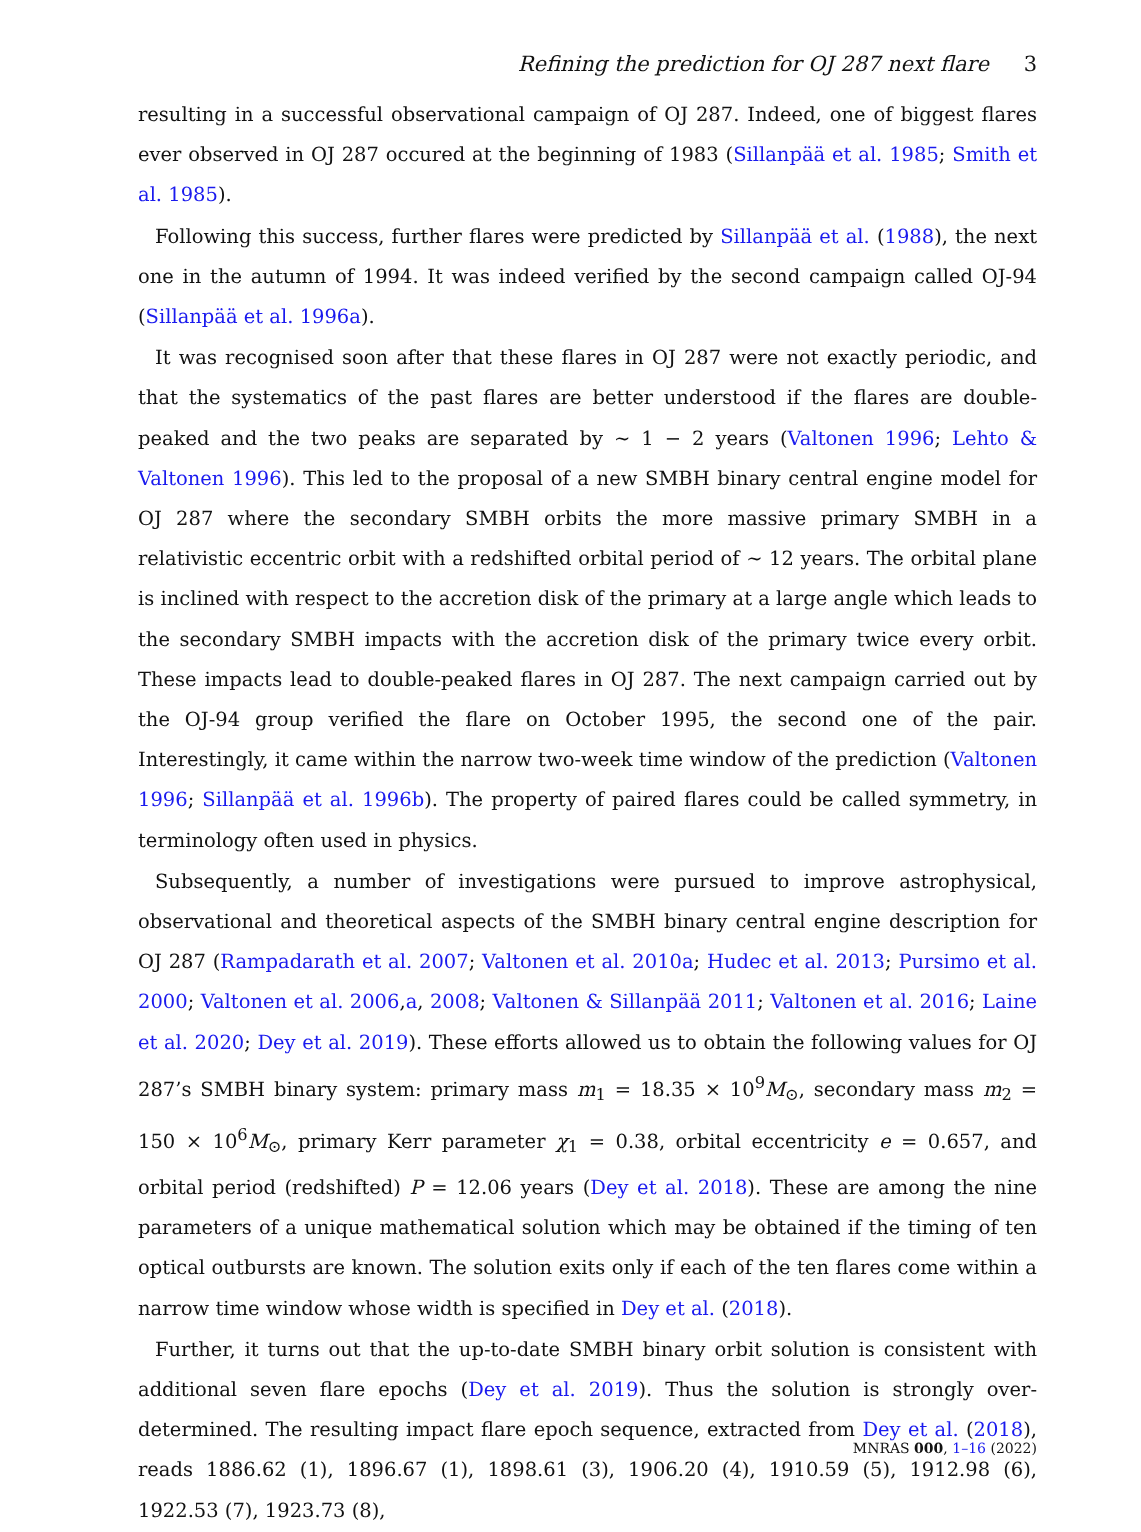Refining the prediction for OJ 287 next flare 3
resulting in a successful observational campaign of OJ 287. Indeed, one of biggest flares ever observed in OJ 287 occured at the beginning of 1983 (Sillanpää et al. 1985; Smith et al. 1985).
Following this success, further flares were predicted by Sillanpää et al. (1988), the next one in the autumn of 1994. It was indeed verified by the second campaign called OJ-94 (Sillanpää et al. 1996a).
It was recognised soon after that these flares in OJ 287 were not exactly periodic, and that the systematics of the past flares are better understood if the flares are double-peaked and the two peaks are separated by ∼ 1 − 2 years (Valtonen 1996; Lehto & Valtonen 1996). This led to the proposal of a new SMBH binary central engine model for OJ 287 where the secondary SMBH orbits the more massive primary SMBH in a relativistic eccentric orbit with a redshifted orbital period of ∼ 12 years. The orbital plane is inclined with respect to the accretion disk of the primary at a large angle which leads to the secondary SMBH impacts with the accretion disk of the primary twice every orbit. These impacts lead to double-peaked flares in OJ 287. The next campaign carried out by the OJ-94 group verified the flare on October 1995, the second one of the pair. Interestingly, it came within the narrow two-week time window of the prediction (Valtonen 1996; Sillanpää et al. 1996b). The property of paired flares could be called symmetry, in terminology often used in physics.
Subsequently, a number of investigations were pursued to improve astrophysical, observational and theoretical aspects of the SMBH binary central engine description for OJ 287 (Rampadarath et al. 2007; Valtonen et al. 2010a; Hudec et al. 2013; Pursimo et al. 2000; Valtonen et al. 2006,a, 2008; Valtonen & Sillanpää 2011; Valtonen et al. 2016; Laine et al. 2020; Dey et al. 2019). These efforts allowed us to obtain the following values for OJ 287’s SMBH binary system: primary mass m<sub>1</sub> = 18.35 × 10<sup>9</sup>M<sub>⊙</sub>, secondary mass m<sub>2</sub> = 150 × 10<sup>6</sup>M<sub>⊙</sub>, primary Kerr parameter χ<sub>1</sub> = 0.38, orbital eccentricity e = 0.657, and orbital period (redshifted) P = 12.06 years (Dey et al. 2018). These are among the nine parameters of a unique mathematical solution which may be obtained if the timing of ten optical outbursts are known. The solution exits only if each of the ten flares come within a narrow time window whose width is specified in Dey et al. (2018).
Further, it turns out that the up-to-date SMBH binary orbit solution is consistent with additional seven flare epochs (Dey et al. 2019). Thus the solution is strongly over-determined. The resulting impact flare epoch sequence, extracted from Dey et al. (2018), reads 1886.62 (1), 1896.67 (1), 1898.61 (3), 1906.20 (4), 1910.59 (5), 1912.98 (6), 1922.53 (7), 1923.73 (8),
MNRAS 000, 1–16 (2022)